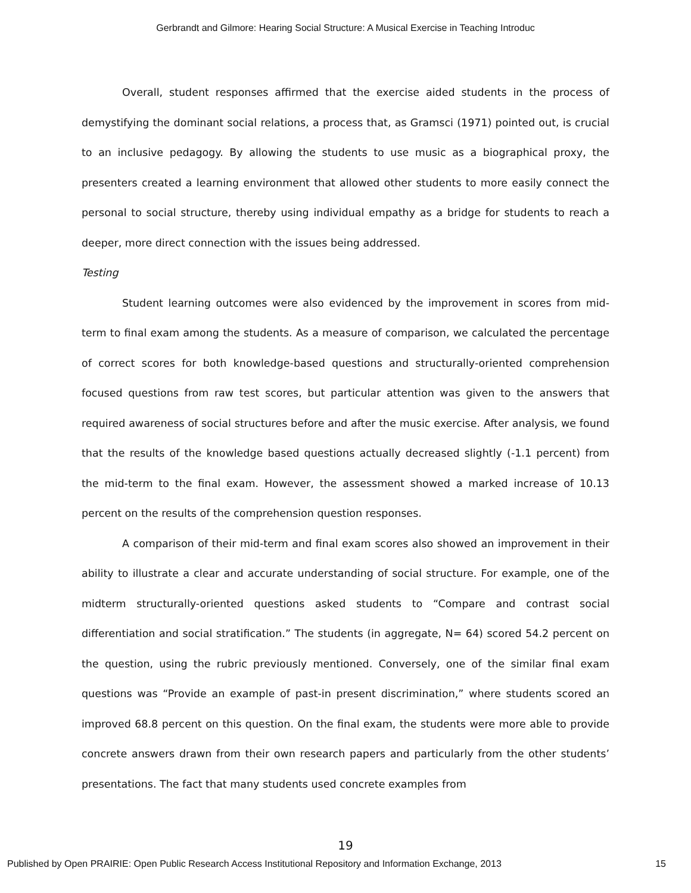Gerbrandt and Gilmore: Hearing Social Structure: A Musical Exercise in Teaching Introduc
Overall, student responses affirmed that the exercise aided students in the process of demystifying the dominant social relations, a process that, as Gramsci (1971) pointed out, is crucial to an inclusive pedagogy. By allowing the students to use music as a biographical proxy, the presenters created a learning environment that allowed other students to more easily connect the personal to social structure, thereby using individual empathy as a bridge for students to reach a deeper, more direct connection with the issues being addressed.
Testing
Student learning outcomes were also evidenced by the improvement in scores from mid-term to final exam among the students. As a measure of comparison, we calculated the percentage of correct scores for both knowledge-based questions and structurally-oriented comprehension focused questions from raw test scores, but particular attention was given to the answers that required awareness of social structures before and after the music exercise. After analysis, we found that the results of the knowledge based questions actually decreased slightly (-1.1 percent) from the mid-term to the final exam. However, the assessment showed a marked increase of 10.13 percent on the results of the comprehension question responses.
A comparison of their mid-term and final exam scores also showed an improvement in their ability to illustrate a clear and accurate understanding of social structure. For example, one of the midterm structurally-oriented questions asked students to “Compare and contrast social differentiation and social stratification.” The students (in aggregate, N= 64) scored 54.2 percent on the question, using the rubric previously mentioned. Conversely, one of the similar final exam questions was “Provide an example of past-in present discrimination,” where students scored an improved 68.8 percent on this question. On the final exam, the students were more able to provide concrete answers drawn from their own research papers and particularly from the other students’ presentations. The fact that many students used concrete examples from
19
Published by Open PRAIRIE: Open Public Research Access Institutional Repository and Information Exchange, 2013 15